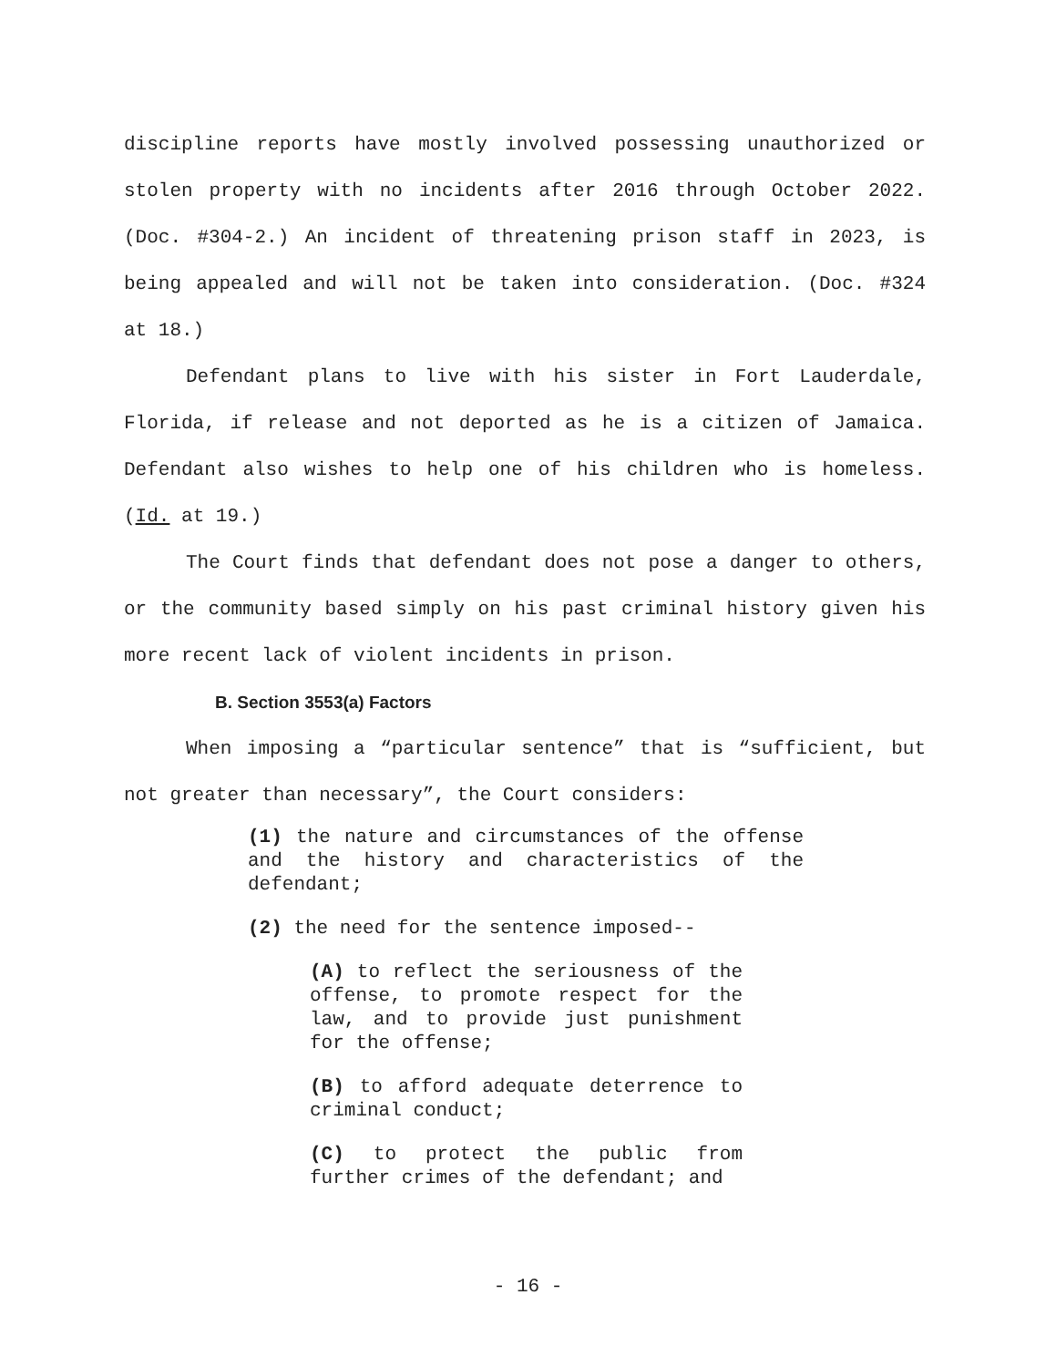discipline reports have mostly involved possessing unauthorized or stolen property with no incidents after 2016 through October 2022. (Doc. #304-2.) An incident of threatening prison staff in 2023, is being appealed and will not be taken into consideration. (Doc. #324 at 18.)
Defendant plans to live with his sister in Fort Lauderdale, Florida, if release and not deported as he is a citizen of Jamaica. Defendant also wishes to help one of his children who is homeless. (Id. at 19.)
The Court finds that defendant does not pose a danger to others, or the community based simply on his past criminal history given his more recent lack of violent incidents in prison.
B. Section 3553(a) Factors
When imposing a “particular sentence” that is “sufficient, but not greater than necessary”, the Court considers:
(1) the nature and circumstances of the offense and the history and characteristics of the defendant;
(2) the need for the sentence imposed--
(A) to reflect the seriousness of the offense, to promote respect for the law, and to provide just punishment for the offense;
(B) to afford adequate deterrence to criminal conduct;
(C) to protect the public from further crimes of the defendant; and
- 16 -